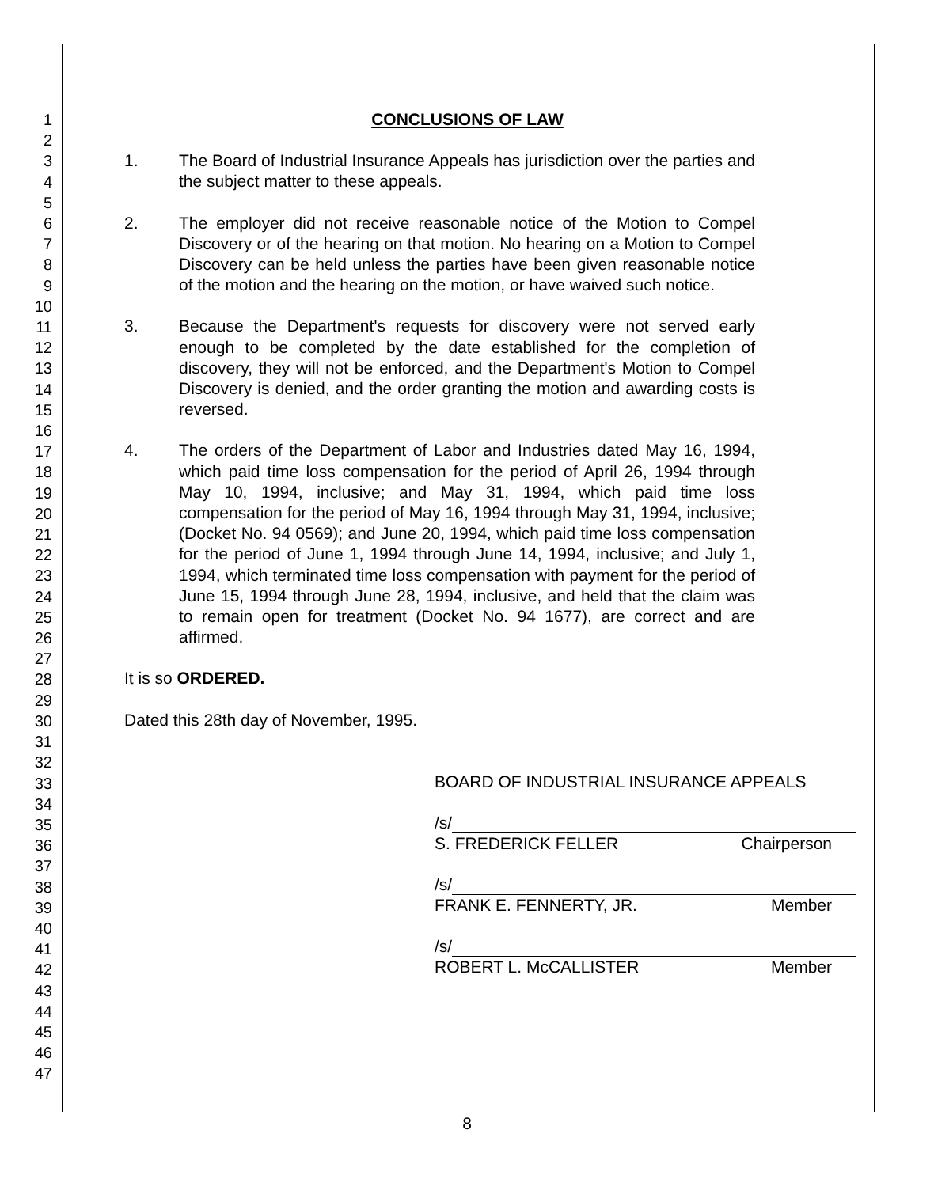1
2
3
4
5
6
7
8
9
10
11
12
13
14
15
16
17
18
19
20
21
22
23
24
25
26
27
28
29
30
31
32
33
34
35
36
37
38
39
40
41
42
43
44
45
46
47
CONCLUSIONS OF LAW
1. The Board of Industrial Insurance Appeals has jurisdiction over the parties and the subject matter to these appeals.
2. The employer did not receive reasonable notice of the Motion to Compel Discovery or of the hearing on that motion. No hearing on a Motion to Compel Discovery can be held unless the parties have been given reasonable notice of the motion and the hearing on the motion, or have waived such notice.
3. Because the Department's requests for discovery were not served early enough to be completed by the date established for the completion of discovery, they will not be enforced, and the Department's Motion to Compel Discovery is denied, and the order granting the motion and awarding costs is reversed.
4. The orders of the Department of Labor and Industries dated May 16, 1994, which paid time loss compensation for the period of April 26, 1994 through May 10, 1994, inclusive; and May 31, 1994, which paid time loss compensation for the period of May 16, 1994 through May 31, 1994, inclusive; (Docket No. 94 0569); and June 20, 1994, which paid time loss compensation for the period of June 1, 1994 through June 14, 1994, inclusive; and July 1, 1994, which terminated time loss compensation with payment for the period of June 15, 1994 through June 28, 1994, inclusive, and held that the claim was to remain open for treatment (Docket No. 94 1677), are correct and are affirmed.
It is so ORDERED.
Dated this 28th day of November, 1995.
BOARD OF INDUSTRIAL INSURANCE APPEALS
/s/
S. FREDERICK FELLER Chairperson
/s/
FRANK E. FENNERTY, JR. Member
/s/
ROBERT L. McCALLISTER Member
8